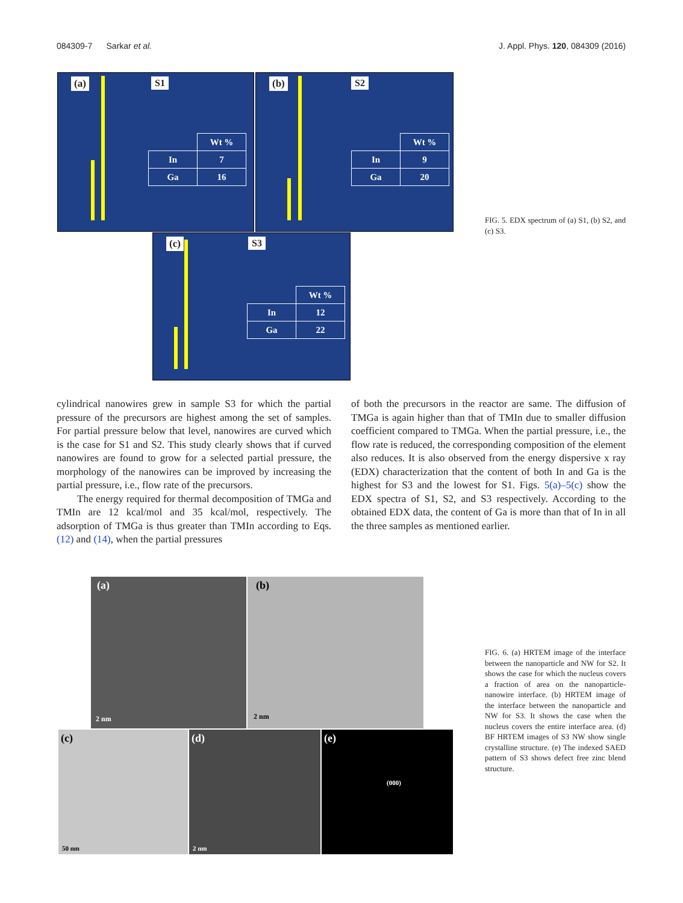084309-7 Sarkar et al. J. Appl. Phys. 120, 084309 (2016)
(a) S1
| | Wt % |
| In | 7 |
| Ga | 16 |
(b) S2
| | Wt % |
| In | 9 |
| Ga | 20 |
(c) S3
| | Wt % |
| In | 12 |
| Ga | 22 |
FIG. 5. EDX spectrum of (a) S1, (b) S2, and (c) S3.
cylindrical nanowires grew in sample S3 for which the partial pressure of the precursors are highest among the set of samples. For partial pressure below that level, nanowires are curved which is the case for S1 and S2. This study clearly shows that if curved nanowires are found to grow for a selected partial pressure, the morphology of the nanowires can be improved by increasing the partial pressure, i.e., flow rate of the precursors.
The energy required for thermal decomposition of TMGa and TMIn are 12 kcal/mol and 35 kcal/mol, respectively. The adsorption of TMGa is thus greater than TMIn according to Eqs. (12) and (14), when the partial pressures
of both the precursors in the reactor are same. The diffusion of TMGa is again higher than that of TMIn due to smaller diffusion coefficient compared to TMGa. When the partial pressure, i.e., the flow rate is reduced, the corresponding composition of the element also reduces. It is also observed from the energy dispersive x ray (EDX) characterization that the content of both In and Ga is the highest for S3 and the lowest for S1. Figs. 5(a)–5(c) show the EDX spectra of S1, S2, and S3 respectively. According to the obtained EDX data, the content of Ga is more than that of In in all the three samples as mentioned earlier.
(a)
2 nm
(b)
2 nm
(c)
50 nm
(d)
2 nm
(e)
(000)
FIG. 6. (a) HRTEM image of the interface between the nanoparticle and NW for S2. It shows the case for which the nucleus covers a fraction of area on the nanoparticle-nanowire interface. (b) HRTEM image of the interface between the nanoparticle and NW for S3. It shows the case when the nucleus covers the entire interface area. (d) BF HRTEM images of S3 NW show single crystalline structure. (e) The indexed SAED pattern of S3 shows defect free zinc blend structure.